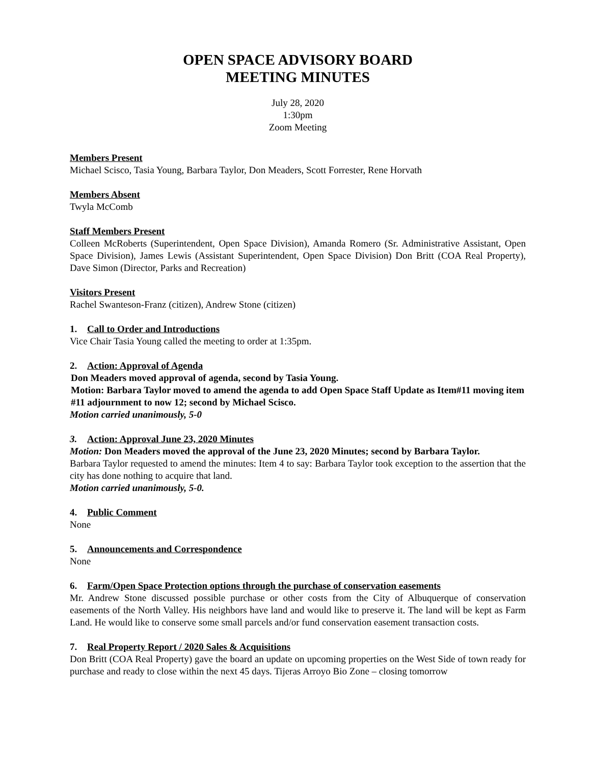OPEN SPACE ADVISORY BOARD
MEETING MINUTES
July 28, 2020
1:30pm
Zoom Meeting
Members Present
Michael Scisco, Tasia Young, Barbara Taylor, Don Meaders, Scott Forrester, Rene Horvath
Members Absent
Twyla McComb
Staff Members Present
Colleen McRoberts (Superintendent, Open Space Division), Amanda Romero (Sr. Administrative Assistant, Open Space Division), James Lewis (Assistant Superintendent, Open Space Division) Don Britt (COA Real Property), Dave Simon (Director, Parks and Recreation)
Visitors Present
Rachel Swanteson-Franz (citizen), Andrew Stone (citizen)
1. Call to Order and Introductions
Vice Chair Tasia Young called the meeting to order at 1:35pm.
2. Action: Approval of Agenda
Don Meaders moved approval of agenda, second by Tasia Young.
Motion: Barbara Taylor moved to amend the agenda to add Open Space Staff Update as Item#11 moving item #11 adjournment to now 12; second by Michael Scisco.
Motion carried unanimously, 5-0
3. Action: Approval June 23, 2020 Minutes
Motion: Don Meaders moved the approval of the June 23, 2020 Minutes; second by Barbara Taylor.
Barbara Taylor requested to amend the minutes: Item 4 to say: Barbara Taylor took exception to the assertion that the city has done nothing to acquire that land.
Motion carried unanimously, 5-0.
4. Public Comment
None
5. Announcements and Correspondence
None
6. Farm/Open Space Protection options through the purchase of conservation easements
Mr. Andrew Stone discussed possible purchase or other costs from the City of Albuquerque of conservation easements of the North Valley. His neighbors have land and would like to preserve it. The land will be kept as Farm Land. He would like to conserve some small parcels and/or fund conservation easement transaction costs.
7. Real Property Report / 2020 Sales & Acquisitions
Don Britt (COA Real Property) gave the board an update on upcoming properties on the West Side of town ready for purchase and ready to close within the next 45 days. Tijeras Arroyo Bio Zone – closing tomorrow